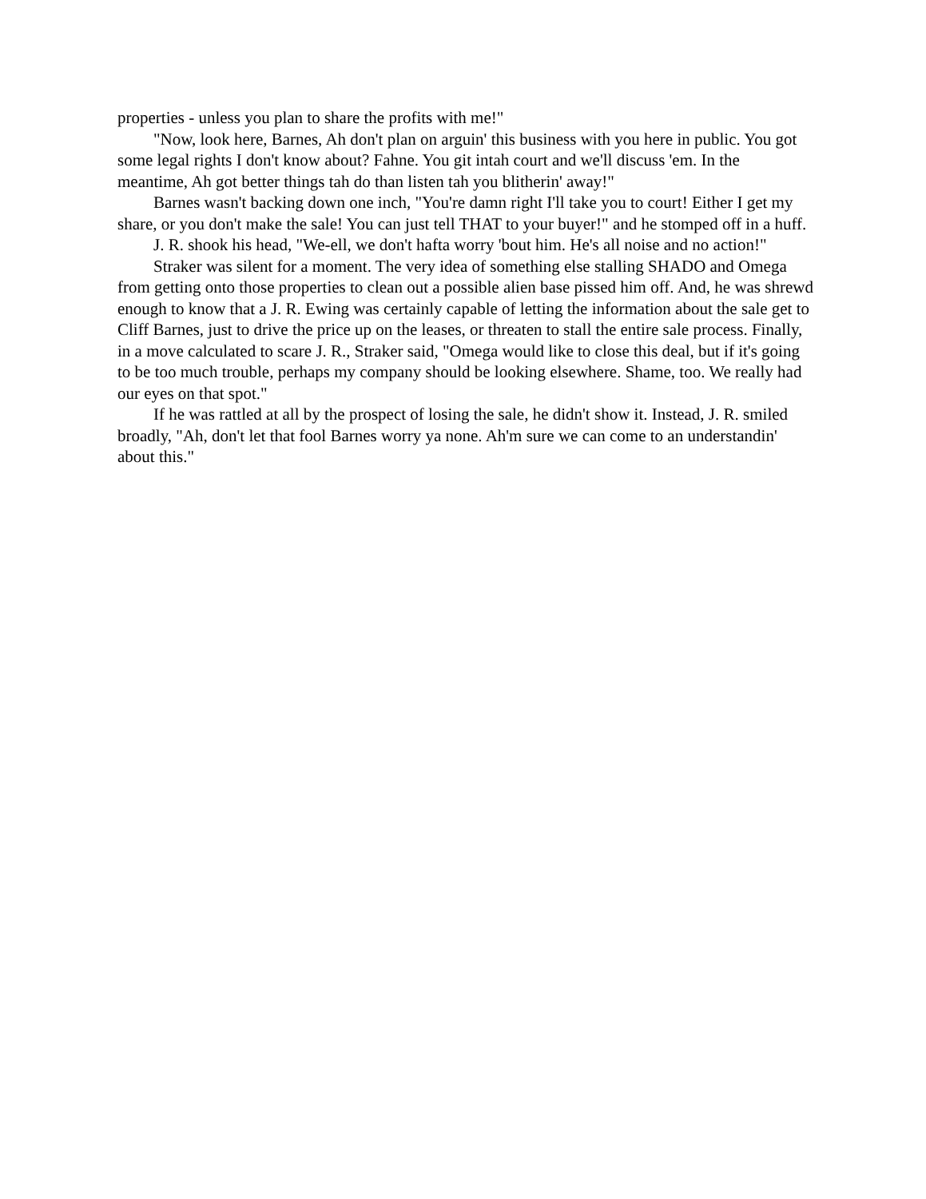properties - unless you plan to share the profits with me!"
"Now, look here, Barnes, Ah don't plan on arguin' this business with you here in public. You got some legal rights I don't know about? Fahne. You git intah court and we'll discuss 'em. In the meantime, Ah got better things tah do than listen tah you blitherin' away!"
Barnes wasn't backing down one inch, "You're damn right I'll take you to court! Either I get my share, or you don't make the sale! You can just tell THAT to your buyer!" and he stomped off in a huff.
J. R. shook his head, "We-ell, we don't hafta worry 'bout him. He's all noise and no action!"
Straker was silent for a moment. The very idea of something else stalling SHADO and Omega from getting onto those properties to clean out a possible alien base pissed him off. And, he was shrewd enough to know that a J. R. Ewing was certainly capable of letting the information about the sale get to Cliff Barnes, just to drive the price up on the leases, or threaten to stall the entire sale process. Finally, in a move calculated to scare J. R., Straker said, "Omega would like to close this deal, but if it's going to be too much trouble, perhaps my company should be looking elsewhere. Shame, too. We really had our eyes on that spot."
If he was rattled at all by the prospect of losing the sale, he didn't show it. Instead, J. R. smiled broadly, "Ah, don't let that fool Barnes worry ya none. Ah'm sure we can come to an understandin' about this."